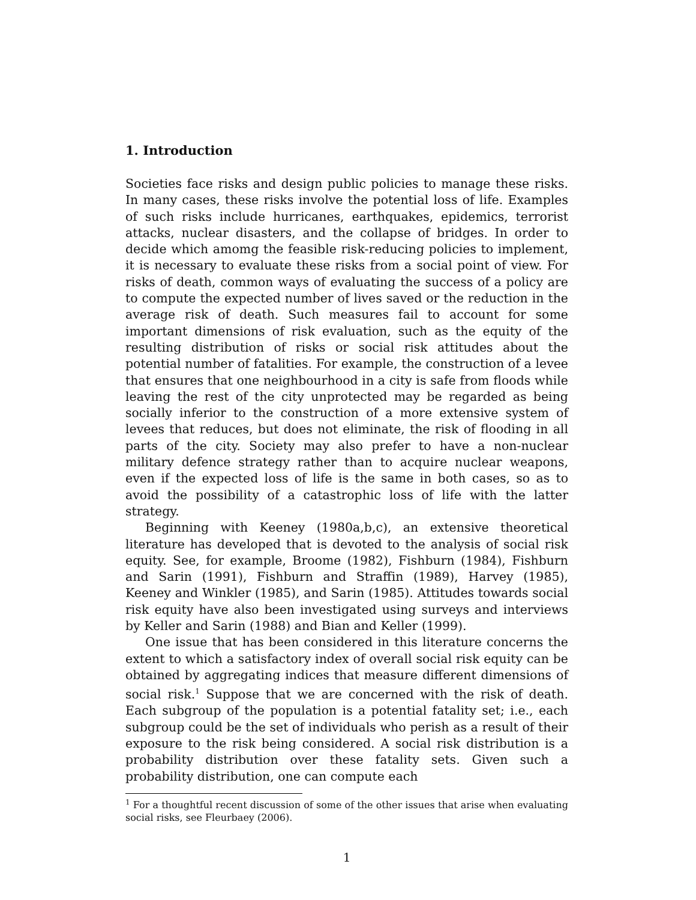1. Introduction
Societies face risks and design public policies to manage these risks. In many cases, these risks involve the potential loss of life. Examples of such risks include hurricanes, earthquakes, epidemics, terrorist attacks, nuclear disasters, and the collapse of bridges. In order to decide which amomg the feasible risk-reducing policies to implement, it is necessary to evaluate these risks from a social point of view. For risks of death, common ways of evaluating the success of a policy are to compute the expected number of lives saved or the reduction in the average risk of death. Such measures fail to account for some important dimensions of risk evaluation, such as the equity of the resulting distribution of risks or social risk attitudes about the potential number of fatalities. For example, the construction of a levee that ensures that one neighbourhood in a city is safe from floods while leaving the rest of the city unprotected may be regarded as being socially inferior to the construction of a more extensive system of levees that reduces, but does not eliminate, the risk of flooding in all parts of the city. Society may also prefer to have a non-nuclear military defence strategy rather than to acquire nuclear weapons, even if the expected loss of life is the same in both cases, so as to avoid the possibility of a catastrophic loss of life with the latter strategy.
Beginning with Keeney (1980a,b,c), an extensive theoretical literature has developed that is devoted to the analysis of social risk equity. See, for example, Broome (1982), Fishburn (1984), Fishburn and Sarin (1991), Fishburn and Straffin (1989), Harvey (1985), Keeney and Winkler (1985), and Sarin (1985). Attitudes towards social risk equity have also been investigated using surveys and interviews by Keller and Sarin (1988) and Bian and Keller (1999).
One issue that has been considered in this literature concerns the extent to which a satisfactory index of overall social risk equity can be obtained by aggregating indices that measure different dimensions of social risk.<sup>1</sup> Suppose that we are concerned with the risk of death. Each subgroup of the population is a potential fatality set; i.e., each subgroup could be the set of individuals who perish as a result of their exposure to the risk being considered. A social risk distribution is a probability distribution over these fatality sets. Given such a probability distribution, one can compute each
<sup>1</sup> For a thoughtful recent discussion of some of the other issues that arise when evaluating social risks, see Fleurbaey (2006).
1